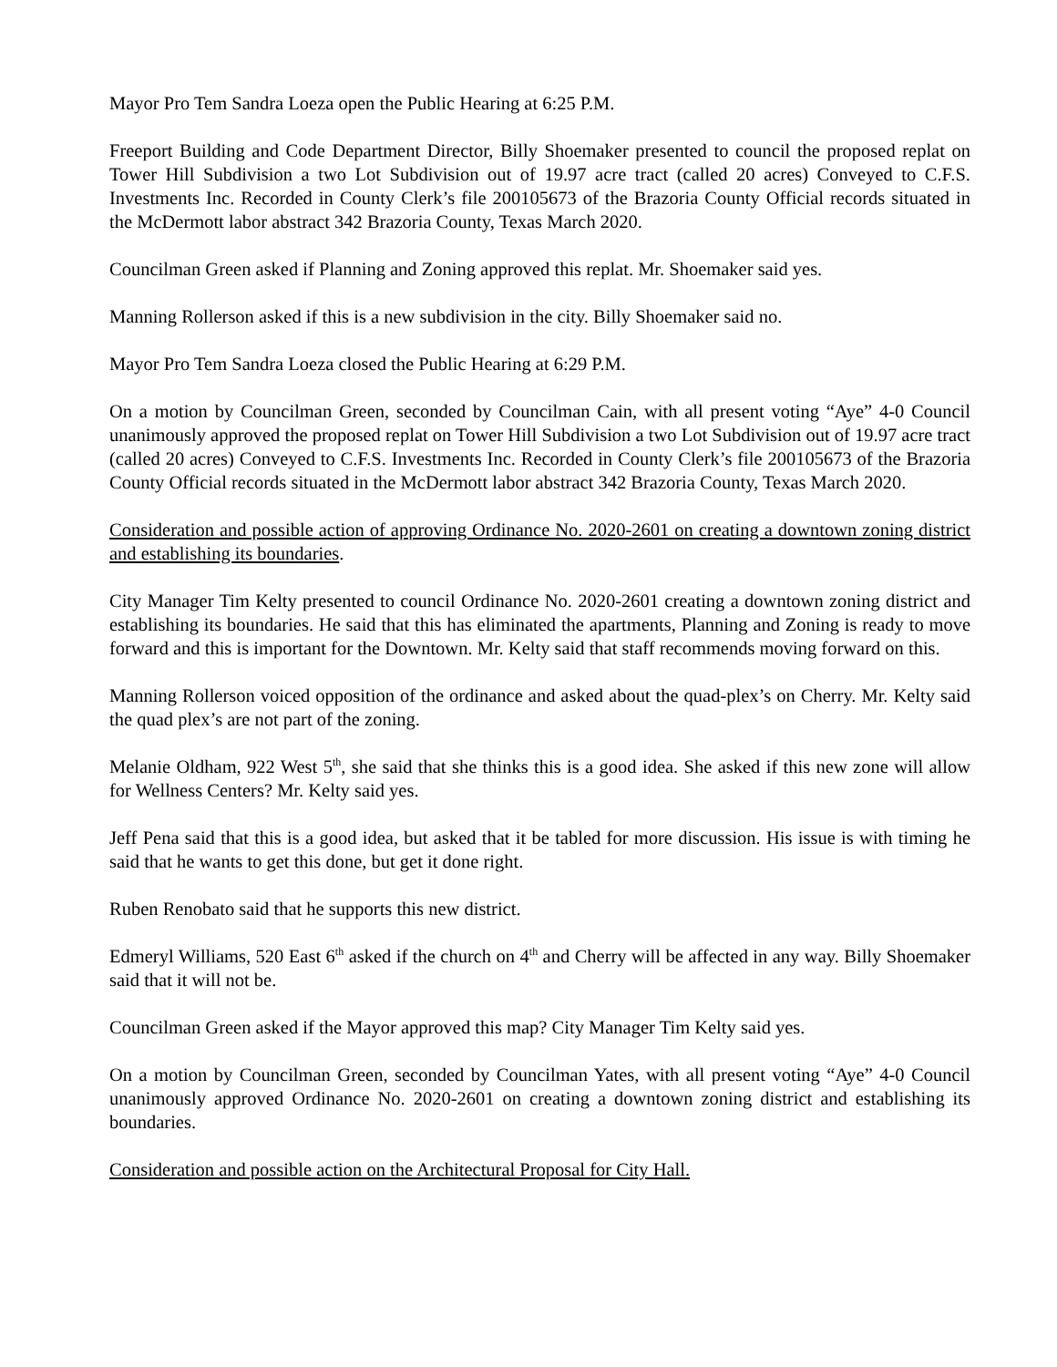Mayor Pro Tem Sandra Loeza open the Public Hearing at 6:25 P.M.
Freeport Building and Code Department Director, Billy Shoemaker presented to council the proposed replat on Tower Hill Subdivision a two Lot Subdivision out of 19.97 acre tract (called 20 acres) Conveyed to C.F.S. Investments Inc. Recorded in County Clerk’s file 200105673 of the Brazoria County Official records situated in the McDermott labor abstract 342 Brazoria County, Texas March 2020.
Councilman Green asked if Planning and Zoning approved this replat. Mr. Shoemaker said yes.
Manning Rollerson asked if this is a new subdivision in the city. Billy Shoemaker said no.
Mayor Pro Tem Sandra Loeza closed the Public Hearing at 6:29 P.M.
On a motion by Councilman Green, seconded by Councilman Cain, with all present voting “Aye” 4-0 Council unanimously approved the proposed replat on Tower Hill Subdivision a two Lot Subdivision out of 19.97 acre tract (called 20 acres) Conveyed to C.F.S. Investments Inc. Recorded in County Clerk’s file 200105673 of the Brazoria County Official records situated in the McDermott labor abstract 342 Brazoria County, Texas March 2020.
Consideration and possible action of approving Ordinance No. 2020-2601 on creating a downtown zoning district and establishing its boundaries.
City Manager Tim Kelty presented to council Ordinance No. 2020-2601 creating a downtown zoning district and establishing its boundaries. He said that this has eliminated the apartments, Planning and Zoning is ready to move forward and this is important for the Downtown. Mr. Kelty said that staff recommends moving forward on this.
Manning Rollerson voiced opposition of the ordinance and asked about the quad-plex’s on Cherry. Mr. Kelty said the quad plex’s are not part of the zoning.
Melanie Oldham, 922 West 5<sup>th</sup>, she said that she thinks this is a good idea. She asked if this new zone will allow for Wellness Centers? Mr. Kelty said yes.
Jeff Pena said that this is a good idea, but asked that it be tabled for more discussion. His issue is with timing he said that he wants to get this done, but get it done right.
Ruben Renobato said that he supports this new district.
Edmeryl Williams, 520 East 6<sup>th</sup> asked if the church on 4<sup>th</sup> and Cherry will be affected in any way. Billy Shoemaker said that it will not be.
Councilman Green asked if the Mayor approved this map? City Manager Tim Kelty said yes.
On a motion by Councilman Green, seconded by Councilman Yates, with all present voting “Aye” 4-0 Council unanimously approved Ordinance No. 2020-2601 on creating a downtown zoning district and establishing its boundaries.
Consideration and possible action on the Architectural Proposal for City Hall.